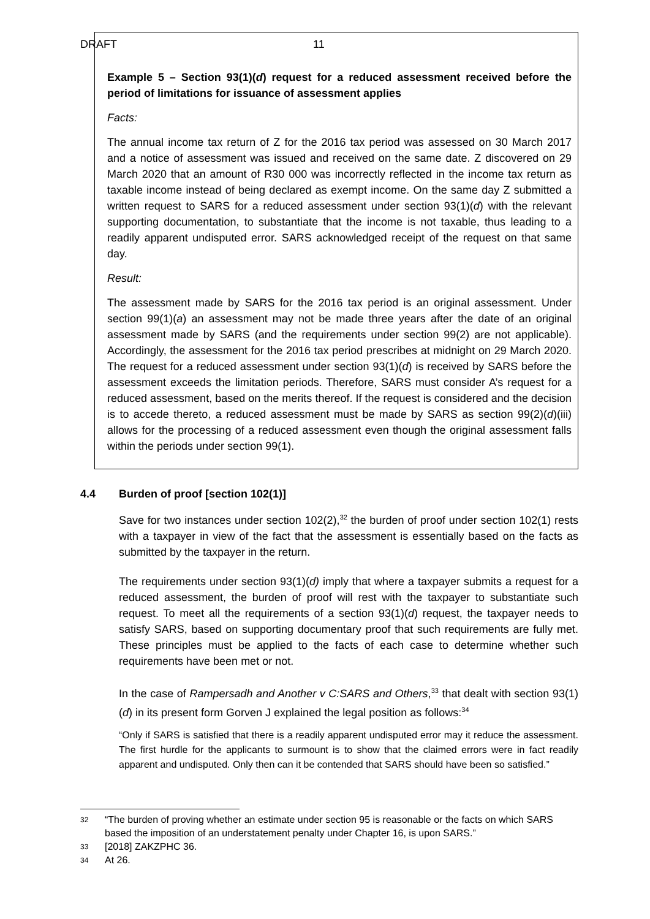DRAFT 11
Example 5 – Section 93(1)(d) request for a reduced assessment received before the period of limitations for issuance of assessment applies
Facts:
The annual income tax return of Z for the 2016 tax period was assessed on 30 March 2017 and a notice of assessment was issued and received on the same date. Z discovered on 29 March 2020 that an amount of R30 000 was incorrectly reflected in the income tax return as taxable income instead of being declared as exempt income. On the same day Z submitted a written request to SARS for a reduced assessment under section 93(1)(d) with the relevant supporting documentation, to substantiate that the income is not taxable, thus leading to a readily apparent undisputed error. SARS acknowledged receipt of the request on that same day.
Result:
The assessment made by SARS for the 2016 tax period is an original assessment. Under section 99(1)(a) an assessment may not be made three years after the date of an original assessment made by SARS (and the requirements under section 99(2) are not applicable). Accordingly, the assessment for the 2016 tax period prescribes at midnight on 29 March 2020. The request for a reduced assessment under section 93(1)(d) is received by SARS before the assessment exceeds the limitation periods. Therefore, SARS must consider A’s request for a reduced assessment, based on the merits thereof. If the request is considered and the decision is to accede thereto, a reduced assessment must be made by SARS as section 99(2)(d)(iii) allows for the processing of a reduced assessment even though the original assessment falls within the periods under section 99(1).
4.4 Burden of proof [section 102(1)]
Save for two instances under section 102(2),<sup>32</sup> the burden of proof under section 102(1) rests with a taxpayer in view of the fact that the assessment is essentially based on the facts as submitted by the taxpayer in the return.
The requirements under section 93(1)(d) imply that where a taxpayer submits a request for a reduced assessment, the burden of proof will rest with the taxpayer to substantiate such request. To meet all the requirements of a section 93(1)(d) request, the taxpayer needs to satisfy SARS, based on supporting documentary proof that such requirements are fully met. These principles must be applied to the facts of each case to determine whether such requirements have been met or not.
In the case of Rampersadh and Another v C:SARS and Others,<sup>33</sup> that dealt with section 93(1)(d) in its present form Gorven J explained the legal position as follows:<sup>34</sup>
“Only if SARS is satisfied that there is a readily apparent undisputed error may it reduce the assessment. The first hurdle for the applicants to surmount is to show that the claimed errors were in fact readily apparent and undisputed. Only then can it be contended that SARS should have been so satisfied.”
32 “The burden of proving whether an estimate under section 95 is reasonable or the facts on which SARS based the imposition of an understatement penalty under Chapter 16, is upon SARS.”
33 [2018] ZAKZPHC 36.
34 At 26.